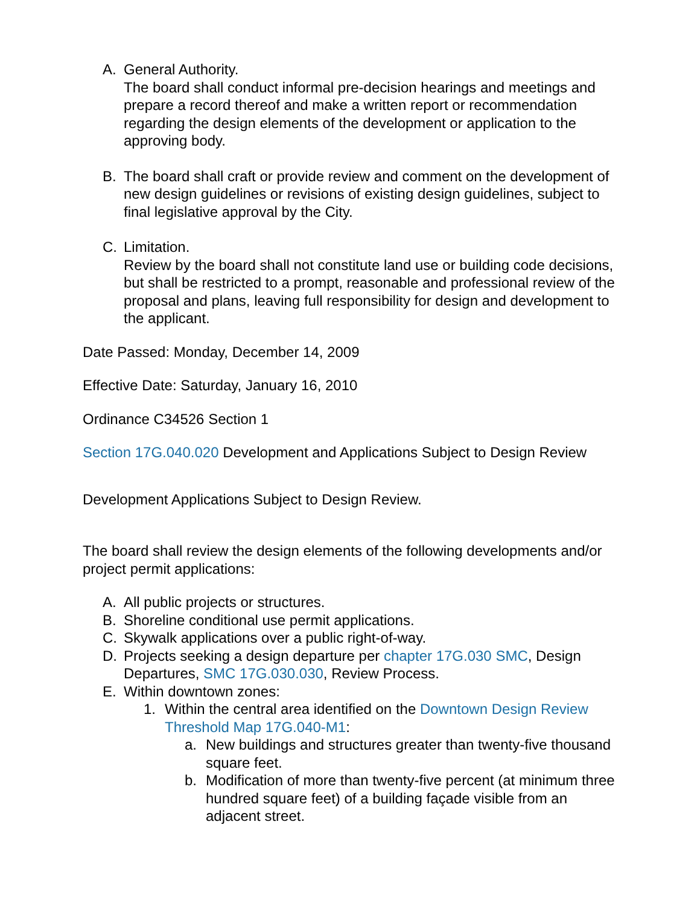A. General Authority.
The board shall conduct informal pre-decision hearings and meetings and prepare a record thereof and make a written report or recommendation regarding the design elements of the development or application to the approving body.
B. The board shall craft or provide review and comment on the development of new design guidelines or revisions of existing design guidelines, subject to final legislative approval by the City.
C. Limitation.
Review by the board shall not constitute land use or building code decisions, but shall be restricted to a prompt, reasonable and professional review of the proposal and plans, leaving full responsibility for design and development to the applicant.
Date Passed: Monday, December 14, 2009
Effective Date: Saturday, January 16, 2010
Ordinance C34526 Section 1
Section 17G.040.020 Development and Applications Subject to Design Review
Development Applications Subject to Design Review.
The board shall review the design elements of the following developments and/or project permit applications:
A. All public projects or structures.
B. Shoreline conditional use permit applications.
C. Skywalk applications over a public right-of-way.
D. Projects seeking a design departure per chapter 17G.030 SMC, Design Departures, SMC 17G.030.030, Review Process.
E. Within downtown zones:
1. Within the central area identified on the Downtown Design Review Threshold Map 17G.040-M1:
a. New buildings and structures greater than twenty-five thousand square feet.
b. Modification of more than twenty-five percent (at minimum three hundred square feet) of a building façade visible from an adjacent street.